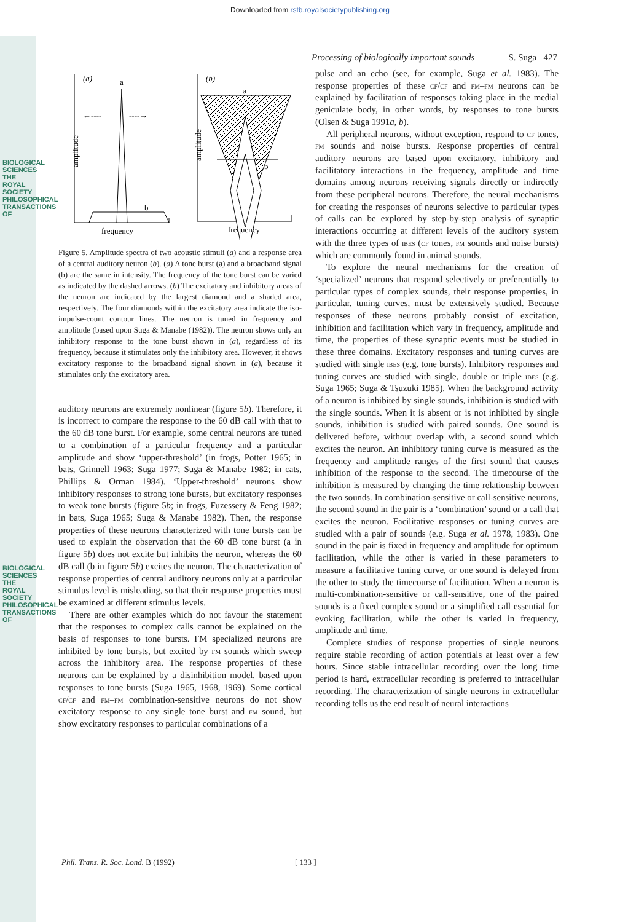Downloaded from rstb.royalsocietypublishing.org
BIOLOGICAL SCIENCES THE ROYAL SOCIETY PHILOSOPHICAL TRANSACTIONS OF
BIOLOGICAL SCIENCES THE ROYAL SOCIETY PHILOSOPHICAL TRANSACTIONS OF
Processing of biologically important sounds S. Suga 427
(a)
a
←----
----→
b
amplitude
frequency
(b)
b
a
amplitude
frequency
Figure 5. Amplitude spectra of two acoustic stimuli (a) and a response area of a central auditory neuron (b). (a) A tone burst (a) and a broadband signal (b) are the same in intensity. The frequency of the tone burst can be varied as indicated by the dashed arrows. (b) The excitatory and inhibitory areas of the neuron are indicated by the largest diamond and a shaded area, respectively. The four diamonds within the excitatory area indicate the iso-impulse-count contour lines. The neuron is tuned in frequency and amplitude (based upon Suga & Manabe (1982)). The neuron shows only an inhibitory response to the tone burst shown in (a), regardless of its frequency, because it stimulates only the inhibitory area. However, it shows excitatory response to the broadband signal shown in (a), because it stimulates only the excitatory area.
auditory neurons are extremely nonlinear (figure 5b). Therefore, it is incorrect to compare the response to the 60 dB call with that to the 60 dB tone burst. For example, some central neurons are tuned to a combination of a particular frequency and a particular amplitude and show ‘upper-threshold’ (in frogs, Potter 1965; in bats, Grinnell 1963; Suga 1977; Suga & Manabe 1982; in cats, Phillips & Orman 1984). ‘Upper-threshold’ neurons show inhibitory responses to strong tone bursts, but excitatory responses to weak tone bursts (figure 5b; in frogs, Fuzessery & Feng 1982; in bats, Suga 1965; Suga & Manabe 1982). Then, the response properties of these neurons characterized with tone bursts can be used to explain the observation that the 60 dB tone burst (a in figure 5b) does not excite but inhibits the neuron, whereas the 60 dB call (b in figure 5b) excites the neuron. The characterization of response properties of central auditory neurons only at a particular stimulus level is misleading, so that their response properties must be examined at different stimulus levels.
There are other examples which do not favour the statement that the responses to complex calls cannot be explained on the basis of responses to tone bursts. FM specialized neurons are inhibited by tone bursts, but excited by fm sounds which sweep across the inhibitory area. The response properties of these neurons can be explained by a disinhibition model, based upon responses to tone bursts (Suga 1965, 1968, 1969). Some cortical cf/cf and fm–fm combination-sensitive neurons do not show excitatory response to any single tone burst and fm sound, but show excitatory responses to particular combinations of a
pulse and an echo (see, for example, Suga et al. 1983). The response properties of these cf/cf and fm–fm neurons can be explained by facilitation of responses taking place in the medial geniculate body, in other words, by responses to tone bursts (Olsen & Suga 1991a, b).
All peripheral neurons, without exception, respond to cf tones, fm sounds and noise bursts. Response properties of central auditory neurons are based upon excitatory, inhibitory and facilitatory interactions in the frequency, amplitude and time domains among neurons receiving signals directly or indirectly from these peripheral neurons. Therefore, the neural mechanisms for creating the responses of neurons selective to particular types of calls can be explored by step-by-step analysis of synaptic interactions occurring at different levels of the auditory system with the three types of ibes (cf tones, fm sounds and noise bursts) which are commonly found in animal sounds.
To explore the neural mechanisms for the creation of ‘specialized’ neurons that respond selectively or preferentially to particular types of complex sounds, their response properties, in particular, tuning curves, must be extensively studied. Because responses of these neurons probably consist of excitation, inhibition and facilitation which vary in frequency, amplitude and time, the properties of these synaptic events must be studied in these three domains. Excitatory responses and tuning curves are studied with single ibes (e.g. tone bursts). Inhibitory responses and tuning curves are studied with single, double or triple ibes (e.g. Suga 1965; Suga & Tsuzuki 1985). When the background activity of a neuron is inhibited by single sounds, inhibition is studied with the single sounds. When it is absent or is not inhibited by single sounds, inhibition is studied with paired sounds. One sound is delivered before, without overlap with, a second sound which excites the neuron. An inhibitory tuning curve is measured as the frequency and amplitude ranges of the first sound that causes inhibition of the response to the second. The timecourse of the inhibition is measured by changing the time relationship between the two sounds. In combination-sensitive or call-sensitive neurons, the second sound in the pair is a ‘combination’ sound or a call that excites the neuron. Facilitative responses or tuning curves are studied with a pair of sounds (e.g. Suga et al. 1978, 1983). One sound in the pair is fixed in frequency and amplitude for optimum facilitation, while the other is varied in these parameters to measure a facilitative tuning curve, or one sound is delayed from the other to study the timecourse of facilitation. When a neuron is multi-combination-sensitive or call-sensitive, one of the paired sounds is a fixed complex sound or a simplified call essential for evoking facilitation, while the other is varied in frequency, amplitude and time.
Complete studies of response properties of single neurons require stable recording of action potentials at least over a few hours. Since stable intracellular recording over the long time period is hard, extracellular recording is preferred to intracellular recording. The characterization of single neurons in extracellular recording tells us the end result of neural interactions
Phil. Trans. R. Soc. Lond. B (1992) [ 133 ]